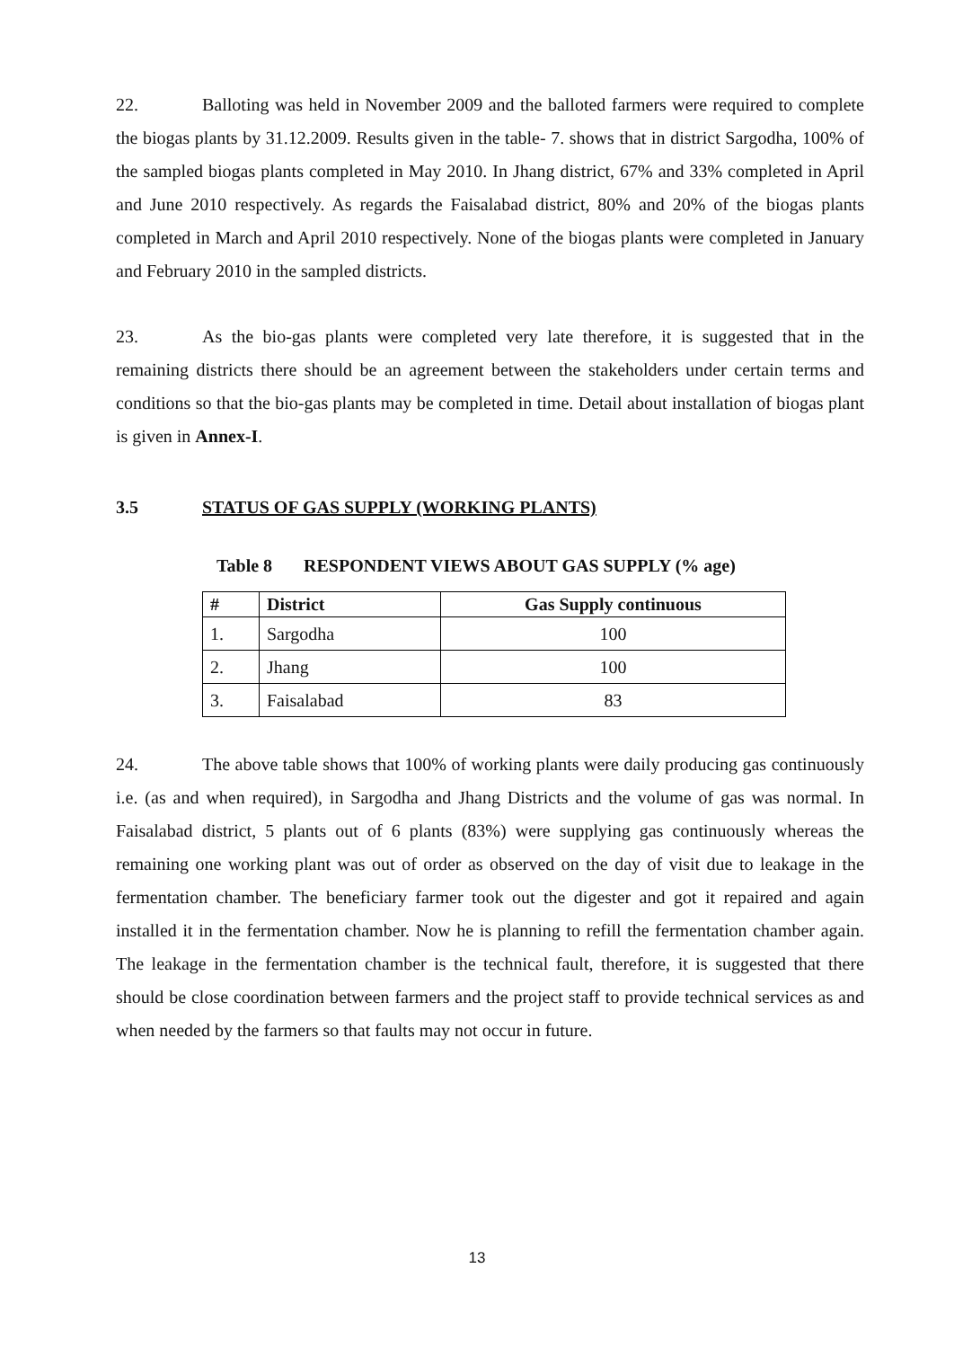22. Balloting was held in November 2009 and the balloted farmers were required to complete the biogas plants by 31.12.2009. Results given in the table- 7. shows that in district Sargodha, 100% of the sampled biogas plants completed in May 2010. In Jhang district, 67% and 33% completed in April and June 2010 respectively. As regards the Faisalabad district, 80% and 20% of the biogas plants completed in March and April 2010 respectively. None of the biogas plants were completed in January and February 2010 in the sampled districts.
23. As the bio-gas plants were completed very late therefore, it is suggested that in the remaining districts there should be an agreement between the stakeholders under certain terms and conditions so that the bio-gas plants may be completed in time. Detail about installation of biogas plant is given in Annex-I.
3.5 STATUS OF GAS SUPPLY (WORKING PLANTS)
Table 8 RESPONDENT VIEWS ABOUT GAS SUPPLY (% age)
| # | District | Gas Supply continuous |
| --- | --- | --- |
| 1. | Sargodha | 100 |
| 2. | Jhang | 100 |
| 3. | Faisalabad | 83 |
24. The above table shows that 100% of working plants were daily producing gas continuously i.e. (as and when required), in Sargodha and Jhang Districts and the volume of gas was normal. In Faisalabad district, 5 plants out of 6 plants (83%) were supplying gas continuously whereas the remaining one working plant was out of order as observed on the day of visit due to leakage in the fermentation chamber. The beneficiary farmer took out the digester and got it repaired and again installed it in the fermentation chamber. Now he is planning to refill the fermentation chamber again. The leakage in the fermentation chamber is the technical fault, therefore, it is suggested that there should be close coordination between farmers and the project staff to provide technical services as and when needed by the farmers so that faults may not occur in future.
13